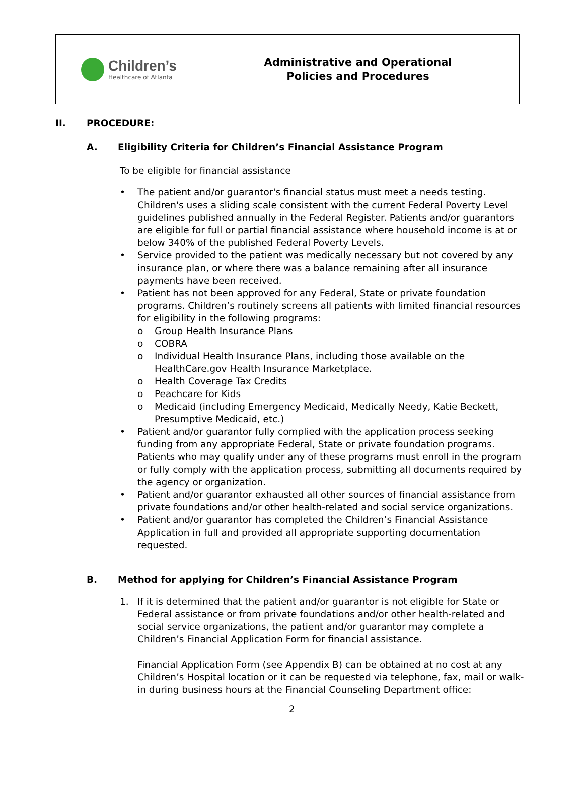Children’s
Healthcare of Atlanta
Administrative and Operational
Policies and Procedures
II. PROCEDURE:
A. Eligibility Criteria for Children’s Financial Assistance Program
To be eligible for financial assistance
• The patient and/or guarantor's financial status must meet a needs testing. Children's uses a sliding scale consistent with the current Federal Poverty Level guidelines published annually in the Federal Register. Patients and/or guarantors are eligible for full or partial financial assistance where household income is at or below 340% of the published Federal Poverty Levels.
• Service provided to the patient was medically necessary but not covered by any insurance plan, or where there was a balance remaining after all insurance payments have been received.
• Patient has not been approved for any Federal, State or private foundation programs. Children’s routinely screens all patients with limited financial resources for eligibility in the following programs:
o Group Health Insurance Plans
o COBRA
o Individual Health Insurance Plans, including those available on the HealthCare.gov Health Insurance Marketplace.
o Health Coverage Tax Credits
o Peachcare for Kids
o Medicaid (including Emergency Medicaid, Medically Needy, Katie Beckett, Presumptive Medicaid, etc.)
• Patient and/or guarantor fully complied with the application process seeking funding from any appropriate Federal, State or private foundation programs. Patients who may qualify under any of these programs must enroll in the program or fully comply with the application process, submitting all documents required by the agency or organization.
• Patient and/or guarantor exhausted all other sources of financial assistance from private foundations and/or other health-related and social service organizations.
• Patient and/or guarantor has completed the Children’s Financial Assistance Application in full and provided all appropriate supporting documentation requested.
B. Method for applying for Children’s Financial Assistance Program
1. If it is determined that the patient and/or guarantor is not eligible for State or Federal assistance or from private foundations and/or other health-related and social service organizations, the patient and/or guarantor may complete a Children’s Financial Application Form for financial assistance.
Financial Application Form (see Appendix B) can be obtained at no cost at any Children’s Hospital location or it can be requested via telephone, fax, mail or walk-in during business hours at the Financial Counseling Department office:
2